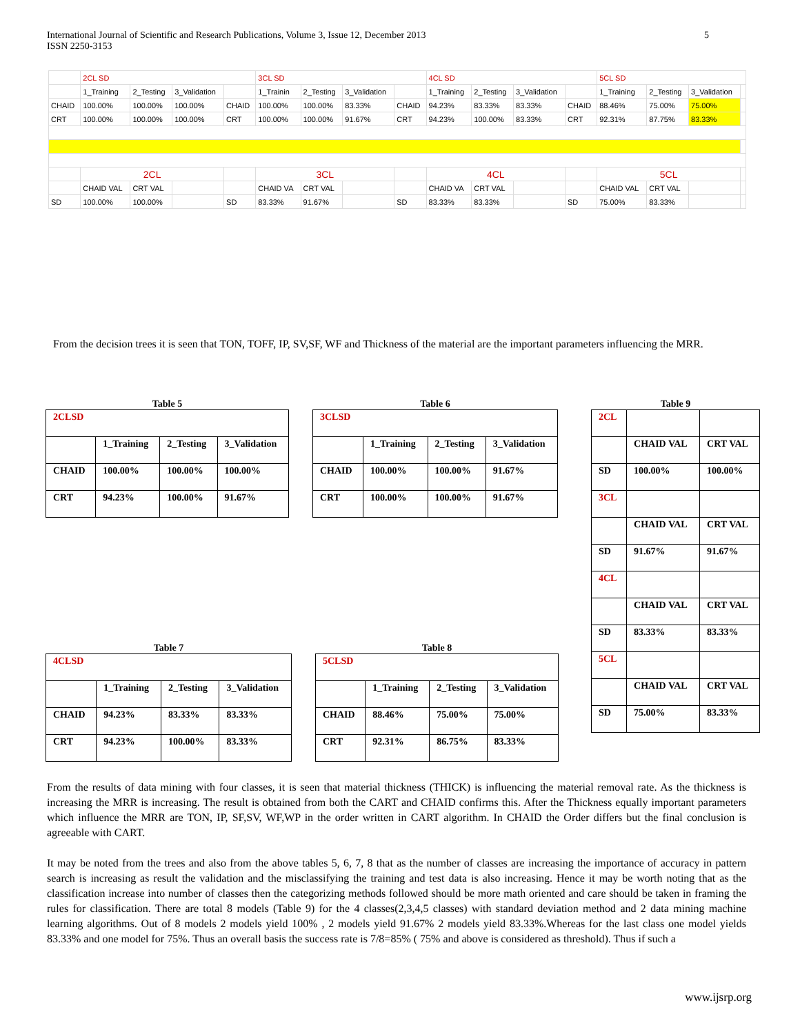International Journal of Scientific and Research Publications, Volume 3, Issue 12, December 2013
ISSN 2250-3153
5
| | 2CL SD | | | | 3CL SD | | | | 4CL SD | | | | 5CL SD | | | |
| | 1_Training | 2_Testing | 3_Validation | | 1_Trainin | 2_Testing | 3_Validation | | 1_Training | 2_Testing | 3_Validation | | 1_Training | 2_Testing | 3_Validation | |
| CHAID | 100.00% | 100.00% | 100.00% | CHAID | 100.00% | 100.00% | 83.33% | CHAID | 94.23% | 83.33% | 83.33% | CHAID | 88.46% | 75.00% | 75.00% | |
| CRT | 100.00% | 100.00% | 100.00% | CRT | 100.00% | 100.00% | 91.67% | CRT | 94.23% | 100.00% | 83.33% | CRT | 92.31% | 87.75% | 83.33% | |
| | 2CL | | | | 3CL | | | | 4CL | | | | 5CL | | | |
| | CHAID VAL | CRT VAL | | | CHAID VA | CRT VAL | | | CHAID VA | CRT VAL | | | CHAID VAL | CRT VAL | | |
| SD | 100.00% | 100.00% | | SD | 83.33% | 91.67% | | SD | 83.33% | 83.33% | | SD | 75.00% | 83.33% | | |
From the decision trees it is seen that TON, TOFF, IP, SV,SF, WF and Thickness of the material are the important parameters influencing the MRR.
Table 5
| 2CLSD | | | |
| | 1_Training | 2_Testing | 3_Validation |
| CHAID | 100.00% | 100.00% | 100.00% |
| CRT | 94.23% | 100.00% | 91.67% |
Table 6
| 3CLSD | | | |
| | 1_Training | 2_Testing | 3_Validation |
| CHAID | 100.00% | 100.00% | 91.67% |
| CRT | 100.00% | 100.00% | 91.67% |
Table 9
| 2CL | | |
| | CHAID VAL | CRT VAL |
| SD | 100.00% | 100.00% |
| 3CL | | |
| | CHAID VAL | CRT VAL |
| SD | 91.67% | 91.67% |
| 4CL | | |
| | CHAID VAL | CRT VAL |
| SD | 83.33% | 83.33% |
| 5CL | | |
| | CHAID VAL | CRT VAL |
| SD | 75.00% | 83.33% |
Table 7
| 4CLSD | | | |
| | 1_Training | 2_Testing | 3_Validation |
| CHAID | 94.23% | 83.33% | 83.33% |
| CRT | 94.23% | 100.00% | 83.33% |
Table 8
| 5CLSD | | | |
| | 1_Training | 2_Testing | 3_Validation |
| CHAID | 88.46% | 75.00% | 75.00% |
| CRT | 92.31% | 86.75% | 83.33% |
From the results of data mining with four classes, it is seen that material thickness (THICK) is influencing the material removal rate. As the thickness is increasing the MRR is increasing. The result is obtained from both the CART and CHAID confirms this. After the Thickness equally important parameters which influence the MRR are TON, IP, SF,SV, WF,WP in the order written in CART algorithm. In CHAID the Order differs but the final conclusion is agreeable with CART.
It may be noted from the trees and also from the above tables 5, 6, 7, 8 that as the number of classes are increasing the importance of accuracy in pattern search is increasing as result the validation and the misclassifying the training and test data is also increasing. Hence it may be worth noting that as the classification increase into number of classes then the categorizing methods followed should be more math oriented and care should be taken in framing the rules for classification. There are total 8 models (Table 9) for the 4 classes(2,3,4,5 classes) with standard deviation method and 2 data mining machine learning algorithms. Out of 8 models 2 models yield 100% , 2 models yield 91.67% 2 models yield 83.33%.Whereas for the last class one model yields 83.33% and one model for 75%. Thus an overall basis the success rate is 7/8=85% ( 75% and above is considered as threshold). Thus if such a
www.ijsrp.org